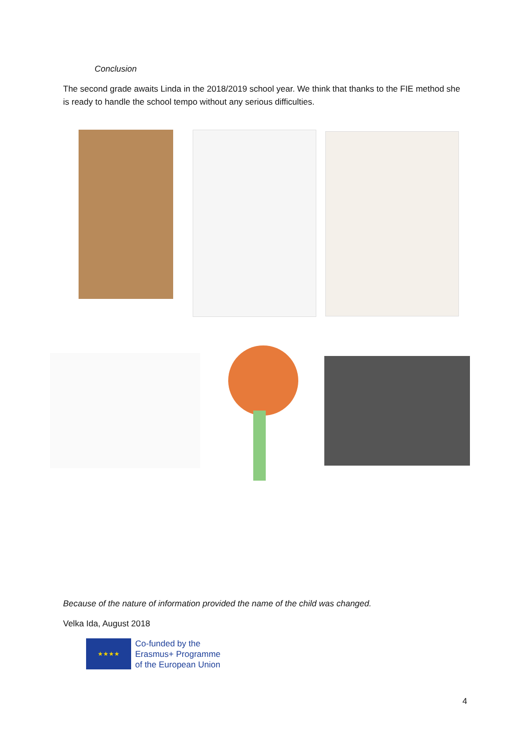Conclusion
The second grade awaits Linda in the 2018/2019 school year. We think that thanks to the FIE method she is ready to handle the school tempo without any serious difficulties.
Because of the nature of information provided the name of the child was changed.
Velka Ida, August 2018
★★★★
Co-funded by the
Erasmus+ Programme
of the European Union
4